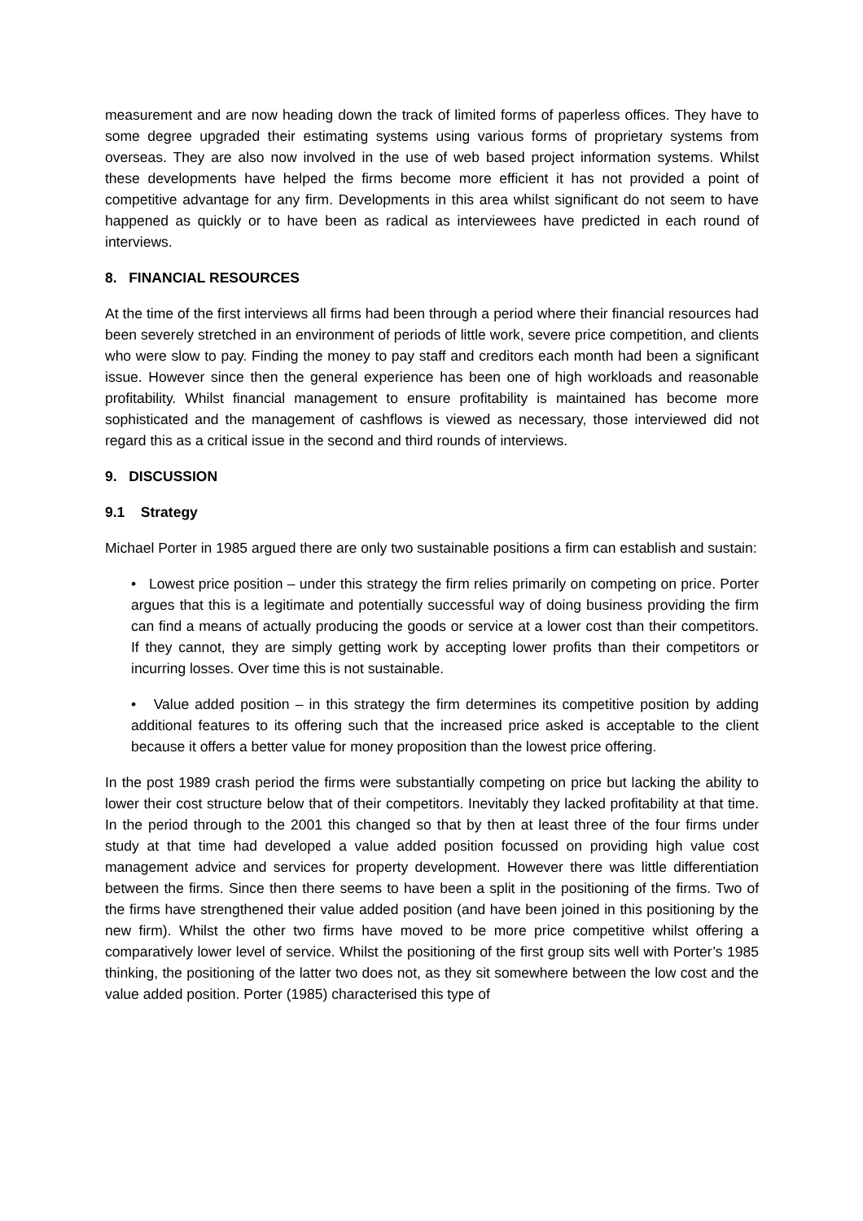measurement and are now heading down the track of limited forms of paperless offices. They have to some degree upgraded their estimating systems using various forms of proprietary systems from overseas. They are also now involved in the use of web based project information systems. Whilst these developments have helped the firms become more efficient it has not provided a point of competitive advantage for any firm. Developments in this area whilst significant do not seem to have happened as quickly or to have been as radical as interviewees have predicted in each round of interviews.
8. FINANCIAL RESOURCES
At the time of the first interviews all firms had been through a period where their financial resources had been severely stretched in an environment of periods of little work, severe price competition, and clients who were slow to pay. Finding the money to pay staff and creditors each month had been a significant issue. However since then the general experience has been one of high workloads and reasonable profitability. Whilst financial management to ensure profitability is maintained has become more sophisticated and the management of cashflows is viewed as necessary, those interviewed did not regard this as a critical issue in the second and third rounds of interviews.
9. DISCUSSION
9.1 Strategy
Michael Porter in 1985 argued there are only two sustainable positions a firm can establish and sustain:
• Lowest price position – under this strategy the firm relies primarily on competing on price. Porter argues that this is a legitimate and potentially successful way of doing business providing the firm can find a means of actually producing the goods or service at a lower cost than their competitors. If they cannot, they are simply getting work by accepting lower profits than their competitors or incurring losses. Over time this is not sustainable.
• Value added position – in this strategy the firm determines its competitive position by adding additional features to its offering such that the increased price asked is acceptable to the client because it offers a better value for money proposition than the lowest price offering.
In the post 1989 crash period the firms were substantially competing on price but lacking the ability to lower their cost structure below that of their competitors. Inevitably they lacked profitability at that time. In the period through to the 2001 this changed so that by then at least three of the four firms under study at that time had developed a value added position focussed on providing high value cost management advice and services for property development. However there was little differentiation between the firms. Since then there seems to have been a split in the positioning of the firms. Two of the firms have strengthened their value added position (and have been joined in this positioning by the new firm). Whilst the other two firms have moved to be more price competitive whilst offering a comparatively lower level of service. Whilst the positioning of the first group sits well with Porter’s 1985 thinking, the positioning of the latter two does not, as they sit somewhere between the low cost and the value added position. Porter (1985) characterised this type of